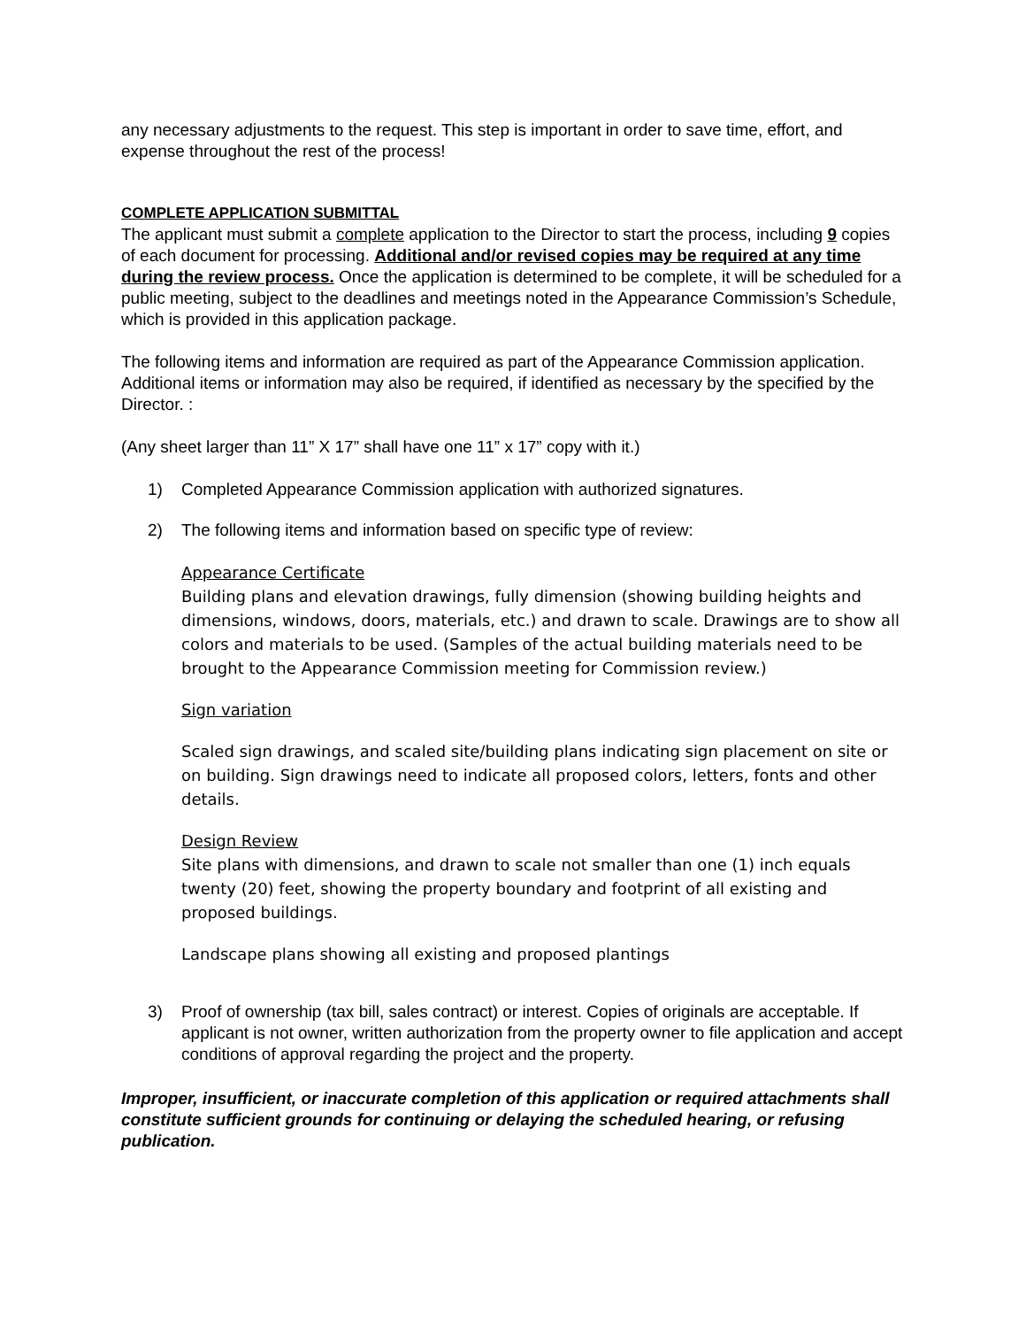any necessary adjustments to the request. This step is important in order to save time, effort, and expense throughout the rest of the process!
COMPLETE APPLICATION SUBMITTAL
The applicant must submit a complete application to the Director to start the process, including 9 copies of each document for processing. Additional and/or revised copies may be required at any time during the review process. Once the application is determined to be complete, it will be scheduled for a public meeting, subject to the deadlines and meetings noted in the Appearance Commission’s Schedule, which is provided in this application package.
The following items and information are required as part of the Appearance Commission application. Additional items or information may also be required, if identified as necessary by the specified by the Director. :
(Any sheet larger than 11” X 17” shall have one 11” x 17” copy with it.)
1) Completed Appearance Commission application with authorized signatures.
2) The following items and information based on specific type of review:
Appearance Certificate
Building plans and elevation drawings, fully dimension (showing building heights and dimensions, windows, doors, materials, etc.) and drawn to scale. Drawings are to show all colors and materials to be used. (Samples of the actual building materials need to be brought to the Appearance Commission meeting for Commission review.)
Sign variation
Scaled sign drawings, and scaled site/building plans indicating sign placement on site or on building. Sign drawings need to indicate all proposed colors, letters, fonts and other details.
Design Review
Site plans with dimensions, and drawn to scale not smaller than one (1) inch equals twenty (20) feet, showing the property boundary and footprint of all existing and proposed buildings.
Landscape plans showing all existing and proposed plantings
3) Proof of ownership (tax bill, sales contract) or interest. Copies of originals are acceptable. If applicant is not owner, written authorization from the property owner to file application and accept conditions of approval regarding the project and the property.
Improper, insufficient, or inaccurate completion of this application or required attachments shall constitute sufficient grounds for continuing or delaying the scheduled hearing, or refusing publication.